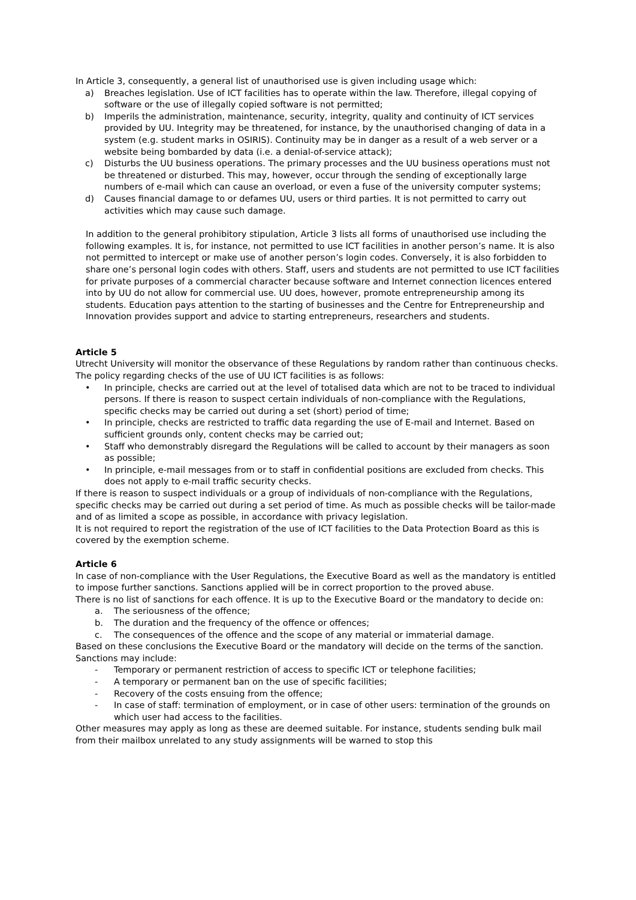In Article 3, consequently, a general list of unauthorised use is given including usage which:
a) Breaches legislation. Use of ICT facilities has to operate within the law. Therefore, illegal copying of software or the use of illegally copied software is not permitted;
b) Imperils the administration, maintenance, security, integrity, quality and continuity of ICT services provided by UU. Integrity may be threatened, for instance, by the unauthorised changing of data in a system (e.g. student marks in OSIRIS). Continuity may be in danger as a result of a web server or a website being bombarded by data (i.e. a denial-of-service attack);
c) Disturbs the UU business operations. The primary processes and the UU business operations must not be threatened or disturbed. This may, however, occur through the sending of exceptionally large numbers of e-mail which can cause an overload, or even a fuse of the university computer systems;
d) Causes financial damage to or defames UU, users or third parties. It is not permitted to carry out activities which may cause such damage.
In addition to the general prohibitory stipulation, Article 3 lists all forms of unauthorised use including the following examples. It is, for instance, not permitted to use ICT facilities in another person’s name. It is also not permitted to intercept or make use of another person’s login codes. Conversely, it is also forbidden to share one’s personal login codes with others. Staff, users and students are not permitted to use ICT facilities for private purposes of a commercial character because software and Internet connection licences entered into by UU do not allow for commercial use. UU does, however, promote entrepreneurship among its students. Education pays attention to the starting of businesses and the Centre for Entrepreneurship and Innovation provides support and advice to starting entrepreneurs, researchers and students.
Article 5
Utrecht University will monitor the observance of these Regulations by random rather than continuous checks.
The policy regarding checks of the use of UU ICT facilities is as follows:
• In principle, checks are carried out at the level of totalised data which are not to be traced to individual persons. If there is reason to suspect certain individuals of non-compliance with the Regulations, specific checks may be carried out during a set (short) period of time;
• In principle, checks are restricted to traffic data regarding the use of E-mail and Internet. Based on sufficient grounds only, content checks may be carried out;
• Staff who demonstrably disregard the Regulations will be called to account by their managers as soon as possible;
• In principle, e-mail messages from or to staff in confidential positions are excluded from checks. This does not apply to e-mail traffic security checks.
If there is reason to suspect individuals or a group of individuals of non-compliance with the Regulations, specific checks may be carried out during a set period of time. As much as possible checks will be tailor-made and of as limited a scope as possible, in accordance with privacy legislation.
It is not required to report the registration of the use of ICT facilities to the Data Protection Board as this is covered by the exemption scheme.
Article 6
In case of non-compliance with the User Regulations, the Executive Board as well as the mandatory is entitled to impose further sanctions. Sanctions applied will be in correct proportion to the proved abuse.
There is no list of sanctions for each offence. It is up to the Executive Board or the mandatory to decide on:
a. The seriousness of the offence;
b. The duration and the frequency of the offence or offences;
c. The consequences of the offence and the scope of any material or immaterial damage.
Based on these conclusions the Executive Board or the mandatory will decide on the terms of the sanction. Sanctions may include:
- Temporary or permanent restriction of access to specific ICT or telephone facilities;
- A temporary or permanent ban on the use of specific facilities;
- Recovery of the costs ensuing from the offence;
- In case of staff: termination of employment, or in case of other users: termination of the grounds on which user had access to the facilities.
Other measures may apply as long as these are deemed suitable. For instance, students sending bulk mail from their mailbox unrelated to any study assignments will be warned to stop this